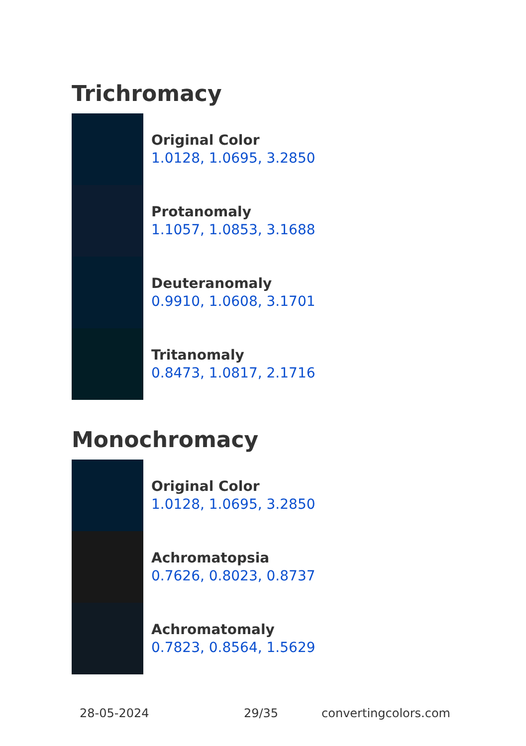Trichromacy
Original Color
1.0128, 1.0695, 3.2850
Protanomaly
1.1057, 1.0853, 3.1688
Deuteranomaly
0.9910, 1.0608, 3.1701
Tritanomaly
0.8473, 1.0817, 2.1716
Monochromacy
Original Color
1.0128, 1.0695, 3.2850
Achromatopsia
0.7626, 0.8023, 0.8737
Achromatomaly
0.7823, 0.8564, 1.5629
28-05-2024 29/35 convertingcolors.com